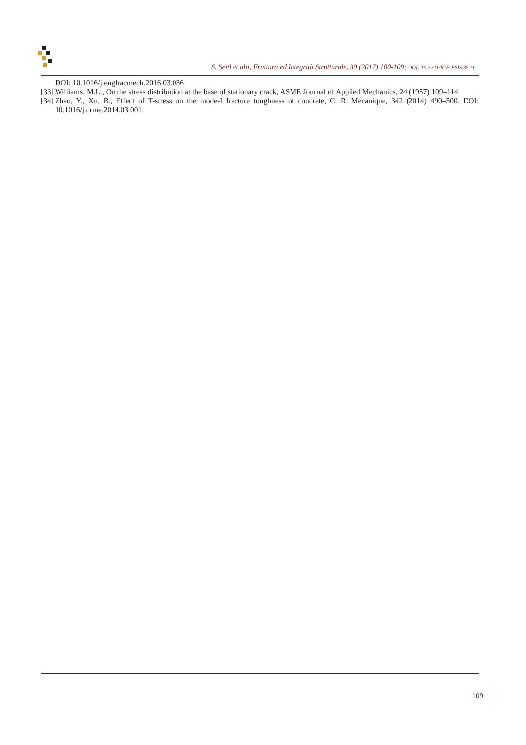S. Seitl et alii, Frattura ed Integrità Strutturale, 39 (2017) 100-109; DOI: 10.3221/IGF-ESIS.39.11
DOI: 10.1016/j.engfracmech.2016.03.036
[33] Williams, M.L., On the stress distribution at the base of stationary crack, ASME Journal of Applied Mechanics, 24 (1957) 109–114.
[34] Zhao, Y., Xu, B., Effect of T-stress on the mode-I fracture toughness of concrete, C. R. Mecanique, 342 (2014) 490–500. DOI: 10.1016/j.crme.2014.03.001.
109